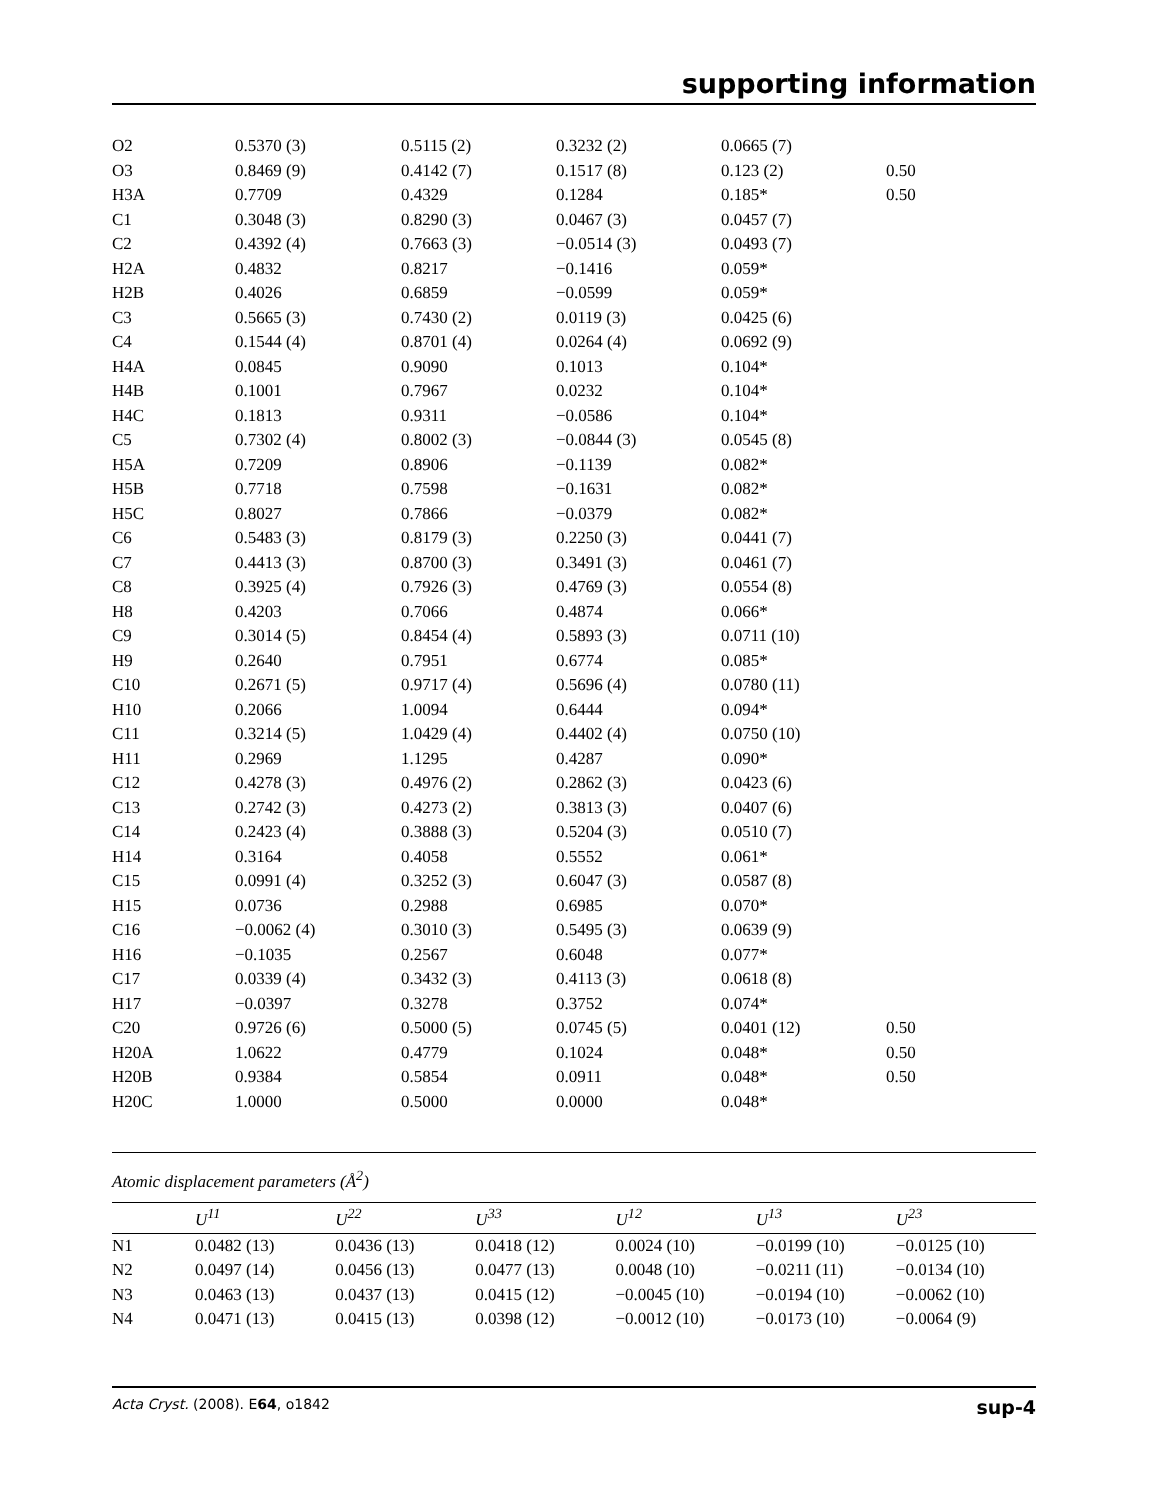supporting information
| O2 | 0.5370 (3) | 0.5115 (2) | 0.3232 (2) | 0.0665 (7) | |
| O3 | 0.8469 (9) | 0.4142 (7) | 0.1517 (8) | 0.123 (2) | 0.50 |
| H3A | 0.7709 | 0.4329 | 0.1284 | 0.185* | 0.50 |
| C1 | 0.3048 (3) | 0.8290 (3) | 0.0467 (3) | 0.0457 (7) | |
| C2 | 0.4392 (4) | 0.7663 (3) | −0.0514 (3) | 0.0493 (7) | |
| H2A | 0.4832 | 0.8217 | −0.1416 | 0.059* | |
| H2B | 0.4026 | 0.6859 | −0.0599 | 0.059* | |
| C3 | 0.5665 (3) | 0.7430 (2) | 0.0119 (3) | 0.0425 (6) | |
| C4 | 0.1544 (4) | 0.8701 (4) | 0.0264 (4) | 0.0692 (9) | |
| H4A | 0.0845 | 0.9090 | 0.1013 | 0.104* | |
| H4B | 0.1001 | 0.7967 | 0.0232 | 0.104* | |
| H4C | 0.1813 | 0.9311 | −0.0586 | 0.104* | |
| C5 | 0.7302 (4) | 0.8002 (3) | −0.0844 (3) | 0.0545 (8) | |
| H5A | 0.7209 | 0.8906 | −0.1139 | 0.082* | |
| H5B | 0.7718 | 0.7598 | −0.1631 | 0.082* | |
| H5C | 0.8027 | 0.7866 | −0.0379 | 0.082* | |
| C6 | 0.5483 (3) | 0.8179 (3) | 0.2250 (3) | 0.0441 (7) | |
| C7 | 0.4413 (3) | 0.8700 (3) | 0.3491 (3) | 0.0461 (7) | |
| C8 | 0.3925 (4) | 0.7926 (3) | 0.4769 (3) | 0.0554 (8) | |
| H8 | 0.4203 | 0.7066 | 0.4874 | 0.066* | |
| C9 | 0.3014 (5) | 0.8454 (4) | 0.5893 (3) | 0.0711 (10) | |
| H9 | 0.2640 | 0.7951 | 0.6774 | 0.085* | |
| C10 | 0.2671 (5) | 0.9717 (4) | 0.5696 (4) | 0.0780 (11) | |
| H10 | 0.2066 | 1.0094 | 0.6444 | 0.094* | |
| C11 | 0.3214 (5) | 1.0429 (4) | 0.4402 (4) | 0.0750 (10) | |
| H11 | 0.2969 | 1.1295 | 0.4287 | 0.090* | |
| C12 | 0.4278 (3) | 0.4976 (2) | 0.2862 (3) | 0.0423 (6) | |
| C13 | 0.2742 (3) | 0.4273 (2) | 0.3813 (3) | 0.0407 (6) | |
| C14 | 0.2423 (4) | 0.3888 (3) | 0.5204 (3) | 0.0510 (7) | |
| H14 | 0.3164 | 0.4058 | 0.5552 | 0.061* | |
| C15 | 0.0991 (4) | 0.3252 (3) | 0.6047 (3) | 0.0587 (8) | |
| H15 | 0.0736 | 0.2988 | 0.6985 | 0.070* | |
| C16 | −0.0062 (4) | 0.3010 (3) | 0.5495 (3) | 0.0639 (9) | |
| H16 | −0.1035 | 0.2567 | 0.6048 | 0.077* | |
| C17 | 0.0339 (4) | 0.3432 (3) | 0.4113 (3) | 0.0618 (8) | |
| H17 | −0.0397 | 0.3278 | 0.3752 | 0.074* | |
| C20 | 0.9726 (6) | 0.5000 (5) | 0.0745 (5) | 0.0401 (12) | 0.50 |
| H20A | 1.0622 | 0.4779 | 0.1024 | 0.048* | 0.50 |
| H20B | 0.9384 | 0.5854 | 0.0911 | 0.048* | 0.50 |
| H20C | 1.0000 | 0.5000 | 0.0000 | 0.048* | |
Atomic displacement parameters (Å<sup>2</sup>)
| | U<sup>11</sup> | U<sup>22</sup> | U<sup>33</sup> | U<sup>12</sup> | U<sup>13</sup> | U<sup>23</sup> |
| --- | --- | --- | --- | --- | --- | --- |
| N1 | 0.0482 (13) | 0.0436 (13) | 0.0418 (12) | 0.0024 (10) | −0.0199 (10) | −0.0125 (10) |
| N2 | 0.0497 (14) | 0.0456 (13) | 0.0477 (13) | 0.0048 (10) | −0.0211 (11) | −0.0134 (10) |
| N3 | 0.0463 (13) | 0.0437 (13) | 0.0415 (12) | −0.0045 (10) | −0.0194 (10) | −0.0062 (10) |
| N4 | 0.0471 (13) | 0.0415 (13) | 0.0398 (12) | −0.0012 (10) | −0.0173 (10) | −0.0064 (9) |
Acta Cryst. (2008). E64, o1842 sup-4